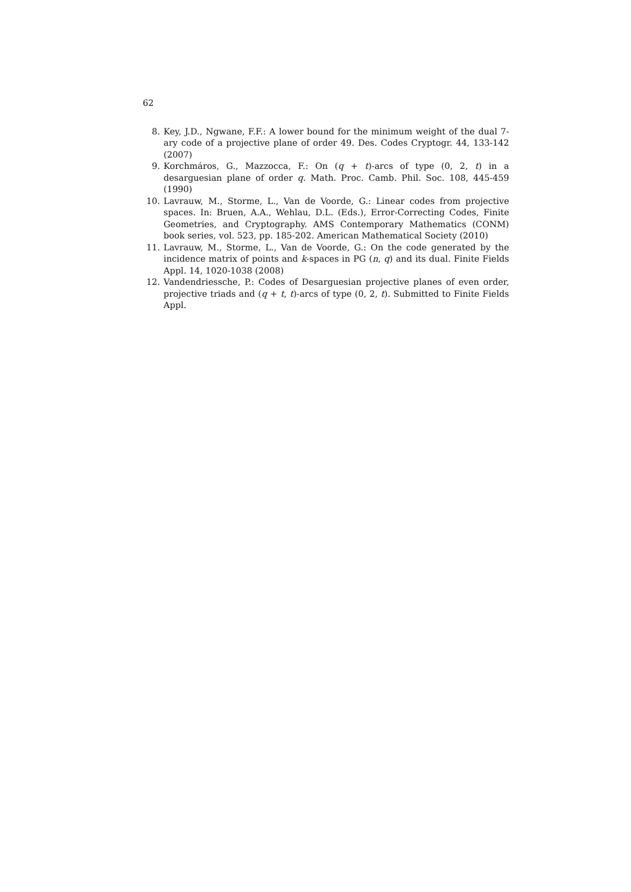62
8. Key, J.D., Ngwane, F.F.: A lower bound for the minimum weight of the dual 7-ary code of a projective plane of order 49. Des. Codes Cryptogr. 44, 133-142 (2007)
9. Korchmáros, G., Mazzocca, F.: On (q + t)-arcs of type (0, 2, t) in a desarguesian plane of order q. Math. Proc. Camb. Phil. Soc. 108, 445-459 (1990)
10. Lavrauw, M., Storme, L., Van de Voorde, G.: Linear codes from projective spaces. In: Bruen, A.A., Wehlau, D.L. (Eds.), Error-Correcting Codes, Finite Geometries, and Cryptography. AMS Contemporary Mathematics (CONM) book series, vol. 523, pp. 185-202. American Mathematical Society (2010)
11. Lavrauw, M., Storme, L., Van de Voorde, G.: On the code generated by the incidence matrix of points and k-spaces in PG (n, q) and its dual. Finite Fields Appl. 14, 1020-1038 (2008)
12. Vandendriessche, P.: Codes of Desarguesian projective planes of even order, projective triads and (q + t, t)-arcs of type (0, 2, t). Submitted to Finite Fields Appl.